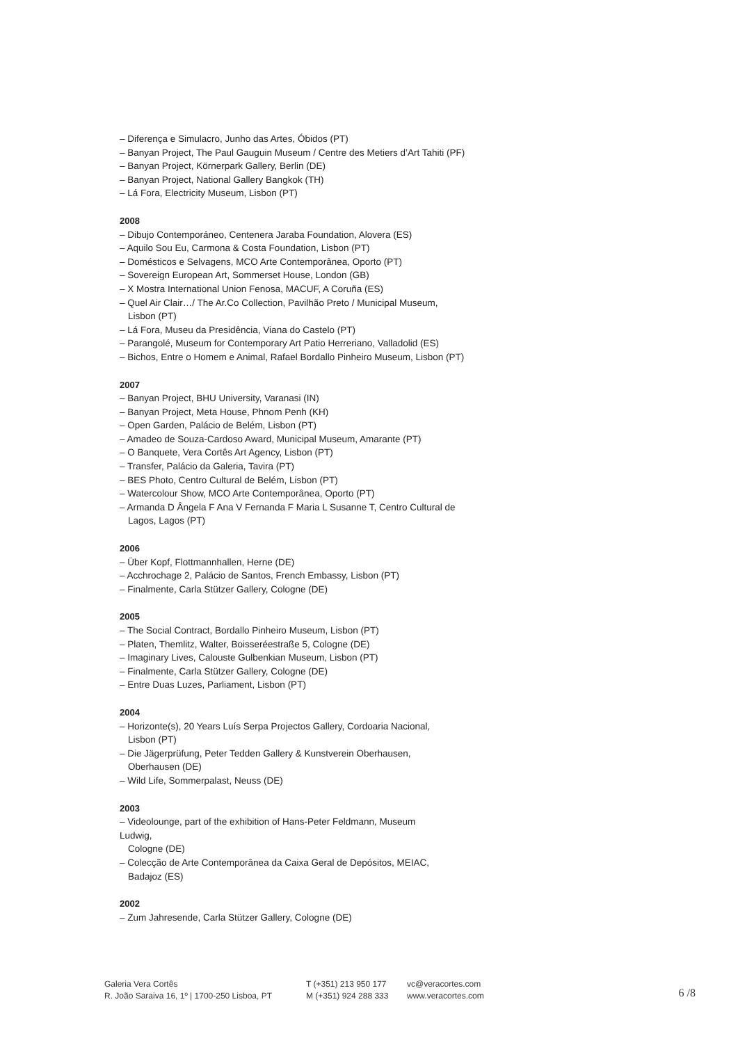– Diferença e Simulacro, Junho das Artes, Óbidos (PT)
– Banyan Project, The Paul Gauguin Museum / Centre des Metiers d’Art Tahiti (PF)
– Banyan Project, Körnerpark Gallery, Berlin (DE)
– Banyan Project, National Gallery Bangkok (TH)
– Lá Fora, Electricity Museum, Lisbon (PT)
2008
– Dibujo Contemporáneo, Centenera Jaraba Foundation, Alovera (ES)
– Aquilo Sou Eu, Carmona & Costa Foundation, Lisbon (PT)
– Domésticos e Selvagens, MCO Arte Contemporânea, Oporto (PT)
– Sovereign European Art, Sommerset House, London (GB)
– X Mostra International Union Fenosa, MACUF, A Coruña (ES)
– Quel Air Clair…/ The Ar.Co Collection, Pavilhão Preto / Municipal Museum,
Lisbon (PT)
– Lá Fora, Museu da Presidência, Viana do Castelo (PT)
– Parangolé, Museum for Contemporary Art Patio Herreriano, Valladolid (ES)
– Bichos, Entre o Homem e Animal, Rafael Bordallo Pinheiro Museum, Lisbon (PT)
2007
– Banyan Project, BHU University, Varanasi (IN)
– Banyan Project, Meta House, Phnom Penh (KH)
– Open Garden, Palácio de Belém, Lisbon (PT)
– Amadeo de Souza-Cardoso Award, Municipal Museum, Amarante (PT)
– O Banquete, Vera Cortês Art Agency, Lisbon (PT)
– Transfer, Palácio da Galeria, Tavira (PT)
– BES Photo, Centro Cultural de Belém, Lisbon (PT)
– Watercolour Show, MCO Arte Contemporânea, Oporto (PT)
– Armanda D Ângela F Ana V Fernanda F Maria L Susanne T, Centro Cultural de
Lagos, Lagos (PT)
2006
– Über Kopf, Flottmannhallen, Herne (DE)
– Acchrochage 2, Palácio de Santos, French Embassy, Lisbon (PT)
– Finalmente, Carla Stützer Gallery, Cologne (DE)
2005
– The Social Contract, Bordallo Pinheiro Museum, Lisbon (PT)
– Platen, Themlitz, Walter, Boisseréestraße 5, Cologne (DE)
– Imaginary Lives, Calouste Gulbenkian Museum, Lisbon (PT)
– Finalmente, Carla Stützer Gallery, Cologne (DE)
– Entre Duas Luzes, Parliament, Lisbon (PT)
2004
– Horizonte(s), 20 Years Luís Serpa Projectos Gallery, Cordoaria Nacional,
Lisbon (PT)
– Die Jägerprüfung, Peter Tedden Gallery & Kunstverein Oberhausen,
Oberhausen (DE)
– Wild Life, Sommerpalast, Neuss (DE)
2003
– Videolounge, part of the exhibition of Hans-Peter Feldmann, Museum
Ludwig,
Cologne (DE)
– Colecção de Arte Contemporânea da Caixa Geral de Depósitos, MEIAC,
Badajoz (ES)
2002
– Zum Jahresende, Carla Stützer Gallery, Cologne (DE)
Galeria Vera Cortês
R. João Saraiva 16, 1º | 1700-250 Lisboa, PT
T (+351) 213 950 177
M (+351) 924 288 333
vc@veracortes.com
www.veracortes.com
6 /8